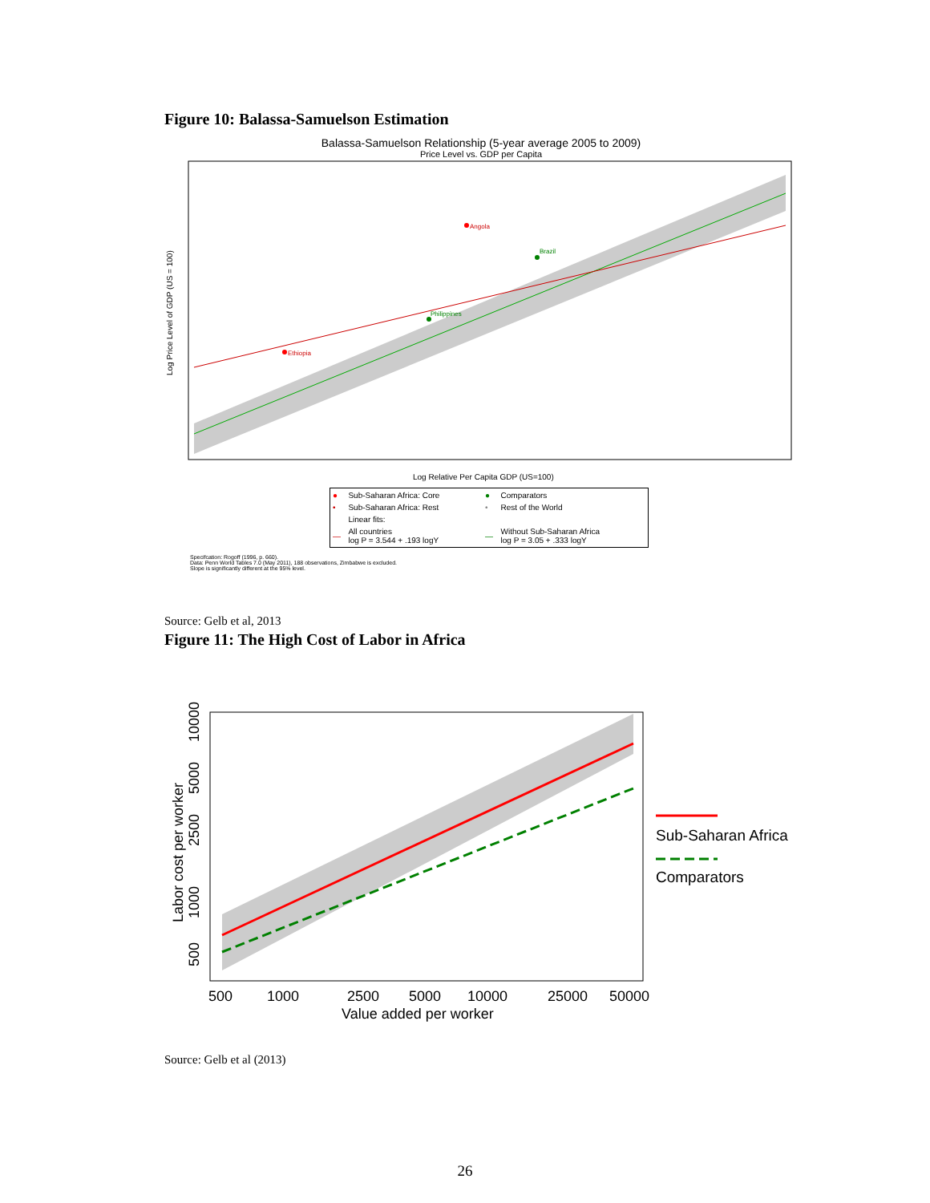Figure 10: Balassa-Samuelson Estimation
Balassa-Samuelson Relationship (5-year average 2005 to 2009)
Price Level vs. GDP per Capita
Log Price Level of GDP (US = 100)
Log Relative Per Capita GDP (US=100)
Angola
Brazil
Philippines
Ethiopia
| ● | Sub-Saharan Africa: Core | ● | Comparators |
| • | Sub-Saharan Africa: Rest | • | Rest of the World |
| | Linear fits: | | |
| ― | All countries log P = 3.544 + .193 logY | ― | Without Sub-Saharan Africa log P = 3.05 + .333 logY |
Specifcation: Rogoff (1996, p. 660).
Data: Penn World Tables 7.0 (May 2011), 188 observations, Zimbabwe is excluded.
Slope is significantly different at the 95% level.
Source: Gelb et al, 2013
Figure 11: The High Cost of Labor in Africa
Labor cost per worker
500
1000
2500
5000
10000
25000
50000
Value added per worker
500
1000
2500
5000
10000
Sub-Saharan Africa
Comparators
Source: Gelb et al (2013)
26